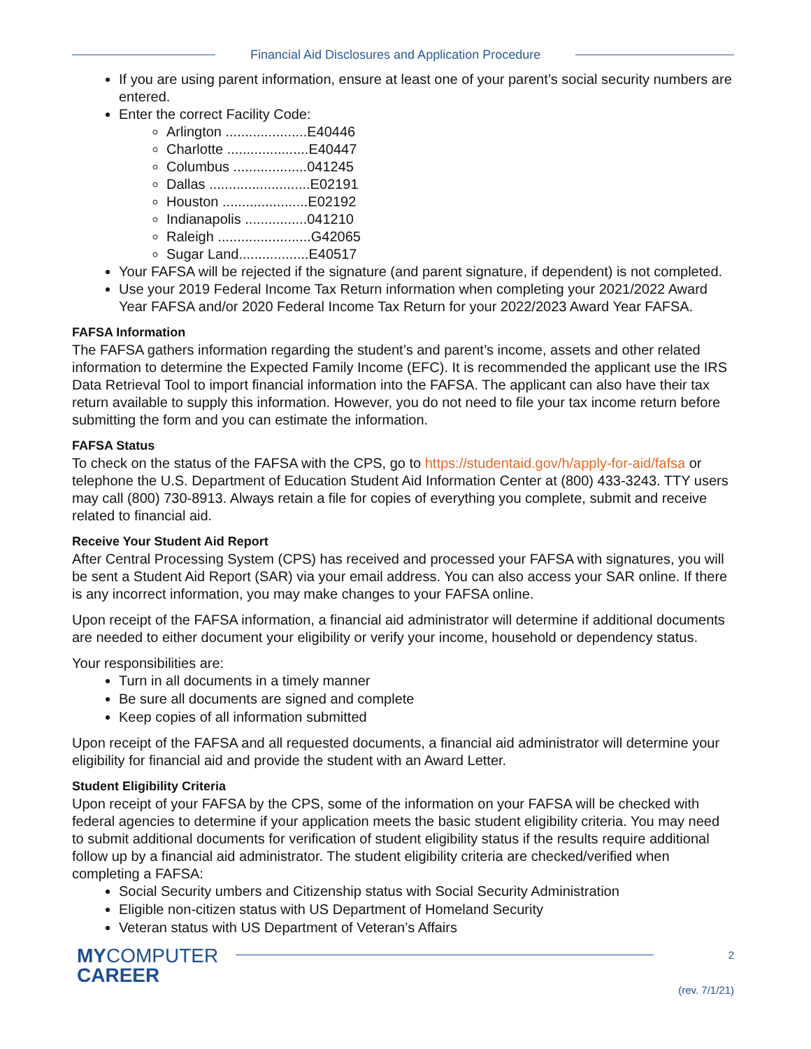Financial Aid Disclosures and Application Procedure
If you are using parent information, ensure at least one of your parent’s social security numbers are entered.
Enter the correct Facility Code:
Arlington .....................E40446
Charlotte .....................E40447
Columbus ...................041245
Dallas ..........................E02191
Houston ......................E02192
Indianapolis ................041210
Raleigh ........................G42065
Sugar Land..................E40517
Your FAFSA will be rejected if the signature (and parent signature, if dependent) is not completed.
Use your 2019 Federal Income Tax Return information when completing your 2021/2022 Award Year FAFSA and/or 2020 Federal Income Tax Return for your 2022/2023 Award Year FAFSA.
FAFSA Information
The FAFSA gathers information regarding the student’s and parent’s income, assets and other related information to determine the Expected Family Income (EFC). It is recommended the applicant use the IRS Data Retrieval Tool to import financial information into the FAFSA. The applicant can also have their tax return available to supply this information. However, you do not need to file your tax income return before submitting the form and you can estimate the information.
FAFSA Status
To check on the status of the FAFSA with the CPS, go to https://studentaid.gov/h/apply-for-aid/fafsa or telephone the U.S. Department of Education Student Aid Information Center at (800) 433-3243. TTY users may call (800) 730-8913. Always retain a file for copies of everything you complete, submit and receive related to financial aid.
Receive Your Student Aid Report
After Central Processing System (CPS) has received and processed your FAFSA with signatures, you will be sent a Student Aid Report (SAR) via your email address. You can also access your SAR online. If there is any incorrect information, you may make changes to your FAFSA online.
Upon receipt of the FAFSA information, a financial aid administrator will determine if additional documents are needed to either document your eligibility or verify your income, household or dependency status.
Your responsibilities are:
Turn in all documents in a timely manner
Be sure all documents are signed and complete
Keep copies of all information submitted
Upon receipt of the FAFSA and all requested documents, a financial aid administrator will determine your eligibility for financial aid and provide the student with an Award Letter.
Student Eligibility Criteria
Upon receipt of your FAFSA by the CPS, some of the information on your FAFSA will be checked with federal agencies to determine if your application meets the basic student eligibility criteria. You may need to submit additional documents for verification of student eligibility status if the results require additional follow up by a financial aid administrator. The student eligibility criteria are checked/verified when completing a FAFSA:
Social Security umbers and Citizenship status with Social Security Administration
Eligible non-citizen status with US Department of Homeland Security
Veteran status with US Department of Veteran’s Affairs
MYCOMPUTER
CAREER
2
(rev. 7/1/21)